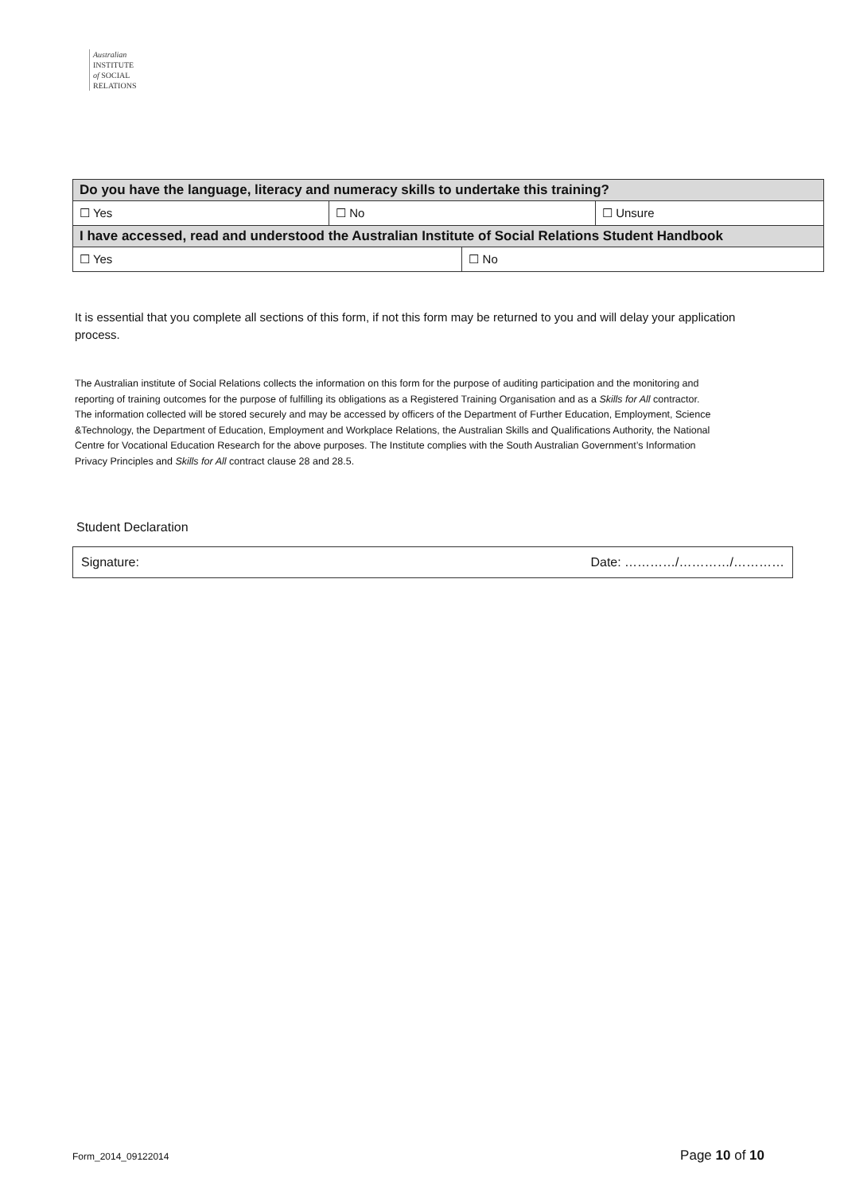Australian
INSTITUTE
of SOCIAL
RELATIONS
| Do you have the language, literacy and numeracy skills to undertake this training? | | | |
| ☐ Yes | ☐ No | | ☐ Unsure |
| I have accessed, read and understood the Australian Institute of Social Relations Student Handbook | | | |
| ☐ Yes | | ☐ No | |
It is essential that you complete all sections of this form, if not this form may be returned to you and will delay your application process.
The Australian institute of Social Relations collects the information on this form for the purpose of auditing participation and the monitoring and reporting of training outcomes for the purpose of fulfilling its obligations as a Registered Training Organisation and as a Skills for All contractor. The information collected will be stored securely and may be accessed by officers of the Department of Further Education, Employment, Science &Technology, the Department of Education, Employment and Workplace Relations, the Australian Skills and Qualifications Authority, the National Centre for Vocational Education Research for the above purposes. The Institute complies with the South Australian Government’s Information Privacy Principles and Skills for All contract clause 28 and 28.5.
Student Declaration
Signature: Date: …………/…………/…………
Form_2014_09122014 Page 10 of 10